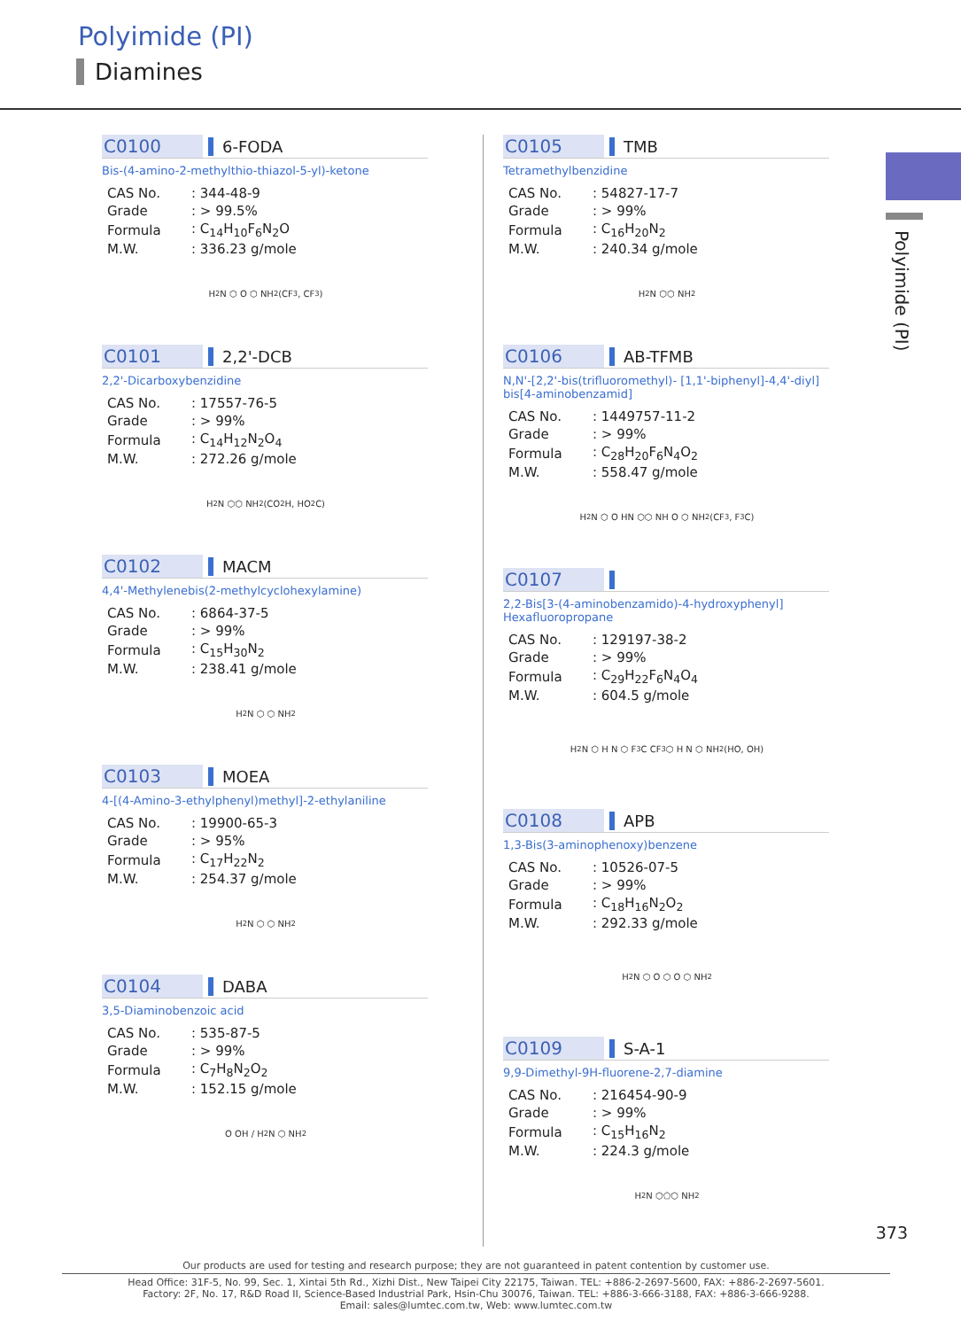Polyimide (PI)
Diamines
Polyimide (PI)
C0100 6-FODA
Bis-(4-amino-2-methylthio-thiazol-5-yl)-ketone
| CAS No. | : 344-48-9 |
| Grade | : > 99.5% |
| Formula | : C<sub>14</sub>H<sub>10</sub>F<sub>6</sub>N<sub>2</sub>O |
| M.W. | : 336.23 g/mole |
H<sub>2</sub>N ⬡ O ⬡ NH<sub>2</sub> (CF<sub>3</sub>, CF<sub>3</sub>)
C0101 2,2'-DCB
2,2'-Dicarboxybenzidine
| CAS No. | : 17557-76-5 |
| Grade | : > 99% |
| Formula | : C<sub>14</sub>H<sub>12</sub>N<sub>2</sub>O<sub>4</sub> |
| M.W. | : 272.26 g/mole |
H<sub>2</sub>N ⬡⬡ NH<sub>2</sub> (CO<sub>2</sub>H, HO<sub>2</sub>C)
C0102 MACM
4,4'-Methylenebis(2-methylcyclohexylamine)
| CAS No. | : 6864-37-5 |
| Grade | : > 99% |
| Formula | : C<sub>15</sub>H<sub>30</sub>N<sub>2</sub> |
| M.W. | : 238.41 g/mole |
H<sub>2</sub>N ⬡ ⬡ NH<sub>2</sub>
C0103 MOEA
4-[(4-Amino-3-ethylphenyl)methyl]-2-ethylaniline
| CAS No. | : 19900-65-3 |
| Grade | : > 95% |
| Formula | : C<sub>17</sub>H<sub>22</sub>N<sub>2</sub> |
| M.W. | : 254.37 g/mole |
H<sub>2</sub>N ⬡ ⬡ NH<sub>2</sub>
C0104 DABA
3,5-Diaminobenzoic acid
| CAS No. | : 535-87-5 |
| Grade | : > 99% |
| Formula | : C<sub>7</sub>H<sub>8</sub>N<sub>2</sub>O<sub>2</sub> |
| M.W. | : 152.15 g/mole |
O OH / H<sub>2</sub>N ⬡ NH<sub>2</sub>
C0105 TMB
Tetramethylbenzidine
| CAS No. | : 54827-17-7 |
| Grade | : > 99% |
| Formula | : C<sub>16</sub>H<sub>20</sub>N<sub>2</sub> |
| M.W. | : 240.34 g/mole |
H<sub>2</sub>N ⬡⬡ NH<sub>2</sub>
C0106 AB-TFMB
N,N'-[2,2'-bis(trifluoromethyl)- [1,1'-biphenyl]-4,4'-diyl] bis[4-aminobenzamid]
| CAS No. | : 1449757-11-2 |
| Grade | : > 99% |
| Formula | : C<sub>28</sub>H<sub>20</sub>F<sub>6</sub>N<sub>4</sub>O<sub>2</sub> |
| M.W. | : 558.47 g/mole |
H<sub>2</sub>N ⬡ O HN ⬡⬡ NH O ⬡ NH<sub>2</sub> (CF<sub>3</sub>, F<sub>3</sub>C)
C0107
2,2-Bis[3-(4-aminobenzamido)-4-hydroxyphenyl] Hexafluoropropane
| CAS No. | : 129197-38-2 |
| Grade | : > 99% |
| Formula | : C<sub>29</sub>H<sub>22</sub>F<sub>6</sub>N<sub>4</sub>O<sub>4</sub> |
| M.W. | : 604.5 g/mole |
H<sub>2</sub>N ⬡ H N ⬡ F<sub>3</sub>C CF<sub>3</sub> ⬡ H N ⬡ NH<sub>2</sub> (HO, OH)
C0108 APB
1,3-Bis(3-aminophenoxy)benzene
| CAS No. | : 10526-07-5 |
| Grade | : > 99% |
| Formula | : C<sub>18</sub>H<sub>16</sub>N<sub>2</sub>O<sub>2</sub> |
| M.W. | : 292.33 g/mole |
H<sub>2</sub>N ⬡ O ⬡ O ⬡ NH<sub>2</sub>
C0109 S-A-1
9,9-Dimethyl-9H-fluorene-2,7-diamine
| CAS No. | : 216454-90-9 |
| Grade | : > 99% |
| Formula | : C<sub>15</sub>H<sub>16</sub>N<sub>2</sub> |
| M.W. | : 224.3 g/mole |
H<sub>2</sub>N ⬡⬠⬡ NH<sub>2</sub>
373
Our products are used for testing and research purpose; they are not guaranteed in patent contention by customer use.
Head Office: 31F-5, No. 99, Sec. 1, Xintai 5th Rd., Xizhi Dist., New Taipei City 22175, Taiwan. TEL: +886-2-2697-5600, FAX: +886-2-2697-5601.
Factory: 2F, No. 17, R&D Road II, Science-Based Industrial Park, Hsin-Chu 30076, Taiwan. TEL: +886-3-666-3188, FAX: +886-3-666-9288.
Email: sales@lumtec.com.tw, Web: www.lumtec.com.tw